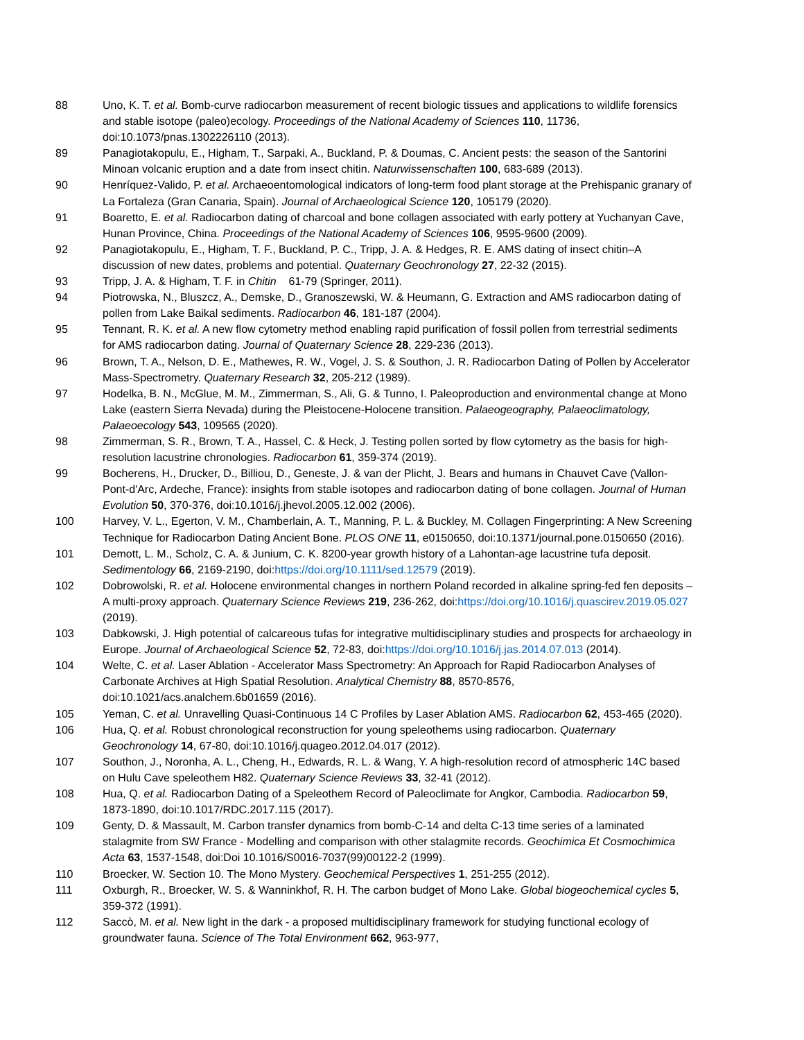88 Uno, K. T. et al. Bomb-curve radiocarbon measurement of recent biologic tissues and applications to wildlife forensics and stable isotope (paleo)ecology. Proceedings of the National Academy of Sciences 110, 11736, doi:10.1073/pnas.1302226110 (2013).
89 Panagiotakopulu, E., Higham, T., Sarpaki, A., Buckland, P. & Doumas, C. Ancient pests: the season of the Santorini Minoan volcanic eruption and a date from insect chitin. Naturwissenschaften 100, 683-689 (2013).
90 Henríquez-Valido, P. et al. Archaeoentomological indicators of long-term food plant storage at the Prehispanic granary of La Fortaleza (Gran Canaria, Spain). Journal of Archaeological Science 120, 105179 (2020).
91 Boaretto, E. et al. Radiocarbon dating of charcoal and bone collagen associated with early pottery at Yuchanyan Cave, Hunan Province, China. Proceedings of the National Academy of Sciences 106, 9595-9600 (2009).
92 Panagiotakopulu, E., Higham, T. F., Buckland, P. C., Tripp, J. A. & Hedges, R. E. AMS dating of insect chitin–A discussion of new dates, problems and potential. Quaternary Geochronology 27, 22-32 (2015).
93 Tripp, J. A. & Higham, T. F. in Chitin 61-79 (Springer, 2011).
94 Piotrowska, N., Bluszcz, A., Demske, D., Granoszewski, W. & Heumann, G. Extraction and AMS radiocarbon dating of pollen from Lake Baikal sediments. Radiocarbon 46, 181-187 (2004).
95 Tennant, R. K. et al. A new flow cytometry method enabling rapid purification of fossil pollen from terrestrial sediments for AMS radiocarbon dating. Journal of Quaternary Science 28, 229-236 (2013).
96 Brown, T. A., Nelson, D. E., Mathewes, R. W., Vogel, J. S. & Southon, J. R. Radiocarbon Dating of Pollen by Accelerator Mass-Spectrometry. Quaternary Research 32, 205-212 (1989).
97 Hodelka, B. N., McGlue, M. M., Zimmerman, S., Ali, G. & Tunno, I. Paleoproduction and environmental change at Mono Lake (eastern Sierra Nevada) during the Pleistocene-Holocene transition. Palaeogeography, Palaeoclimatology, Palaeoecology 543, 109565 (2020).
98 Zimmerman, S. R., Brown, T. A., Hassel, C. & Heck, J. Testing pollen sorted by flow cytometry as the basis for high-resolution lacustrine chronologies. Radiocarbon 61, 359-374 (2019).
99 Bocherens, H., Drucker, D., Billiou, D., Geneste, J. & van der Plicht, J. Bears and humans in Chauvet Cave (Vallon-Pont-d'Arc, Ardeche, France): insights from stable isotopes and radiocarbon dating of bone collagen. Journal of Human Evolution 50, 370-376, doi:10.1016/j.jhevol.2005.12.002 (2006).
100 Harvey, V. L., Egerton, V. M., Chamberlain, A. T., Manning, P. L. & Buckley, M. Collagen Fingerprinting: A New Screening Technique for Radiocarbon Dating Ancient Bone. PLOS ONE 11, e0150650, doi:10.1371/journal.pone.0150650 (2016).
101 Demott, L. M., Scholz, C. A. & Junium, C. K. 8200-year growth history of a Lahontan-age lacustrine tufa deposit. Sedimentology 66, 2169-2190, doi:https://doi.org/10.1111/sed.12579 (2019).
102 Dobrowolski, R. et al. Holocene environmental changes in northern Poland recorded in alkaline spring-fed fen deposits – A multi-proxy approach. Quaternary Science Reviews 219, 236-262, doi:https://doi.org/10.1016/j.quascirev.2019.05.027 (2019).
103 Dabkowski, J. High potential of calcareous tufas for integrative multidisciplinary studies and prospects for archaeology in Europe. Journal of Archaeological Science 52, 72-83, doi:https://doi.org/10.1016/j.jas.2014.07.013 (2014).
104 Welte, C. et al. Laser Ablation - Accelerator Mass Spectrometry: An Approach for Rapid Radiocarbon Analyses of Carbonate Archives at High Spatial Resolution. Analytical Chemistry 88, 8570-8576, doi:10.1021/acs.analchem.6b01659 (2016).
105 Yeman, C. et al. Unravelling Quasi-Continuous 14 C Profiles by Laser Ablation AMS. Radiocarbon 62, 453-465 (2020).
106 Hua, Q. et al. Robust chronological reconstruction for young speleothems using radiocarbon. Quaternary Geochronology 14, 67-80, doi:10.1016/j.quageo.2012.04.017 (2012).
107 Southon, J., Noronha, A. L., Cheng, H., Edwards, R. L. & Wang, Y. A high-resolution record of atmospheric 14C based on Hulu Cave speleothem H82. Quaternary Science Reviews 33, 32-41 (2012).
108 Hua, Q. et al. Radiocarbon Dating of a Speleothem Record of Paleoclimate for Angkor, Cambodia. Radiocarbon 59, 1873-1890, doi:10.1017/RDC.2017.115 (2017).
109 Genty, D. & Massault, M. Carbon transfer dynamics from bomb-C-14 and delta C-13 time series of a laminated stalagmite from SW France - Modelling and comparison with other stalagmite records. Geochimica Et Cosmochimica Acta 63, 1537-1548, doi:Doi 10.1016/S0016-7037(99)00122-2 (1999).
110 Broecker, W. Section 10. The Mono Mystery. Geochemical Perspectives 1, 251-255 (2012).
111 Oxburgh, R., Broecker, W. S. & Wanninkhof, R. H. The carbon budget of Mono Lake. Global biogeochemical cycles 5, 359-372 (1991).
112 Saccò, M. et al. New light in the dark - a proposed multidisciplinary framework for studying functional ecology of groundwater fauna. Science of The Total Environment 662, 963-977,